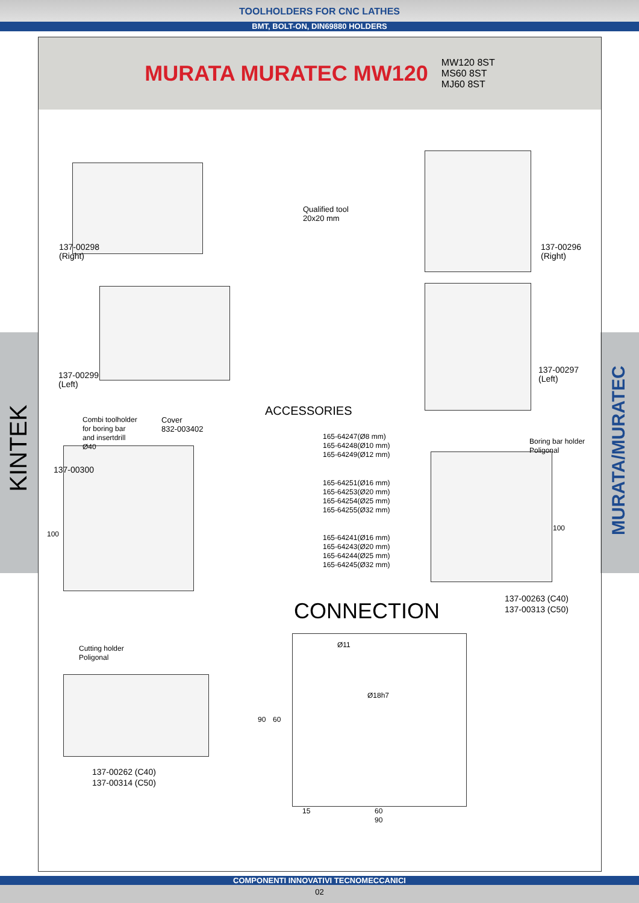TOOLHOLDERS FOR CNC LATHES
BMT, BOLT-ON, DIN69880 HOLDERS
KINTEK
MURATA/MURATEC
MURATA MURATEC MW120
MW120 8ST
MS60 8ST
MJ60 8ST
137-00298
(Right)
Qualified tool
20x20 mm
137-00296
(Right)
137-00299
(Left)
137-00297
(Left)
ACCESSORIES
Combi toolholder
for boring bar
and insertdrill
Ø40
Cover
832-003402
137-00300
165-64247(Ø8 mm)
165-64248(Ø10 mm)
165-64249(Ø12 mm)
165-64251(Ø16 mm)
165-64253(Ø20 mm)
165-64254(Ø25 mm)
165-64255(Ø32 mm)
165-64241(Ø16 mm)
165-64243(Ø20 mm)
165-64244(Ø25 mm)
165-64245(Ø32 mm)
Boring bar holder
Poligonal
100
100
137-00263 (C40)
137-00313 (C50)
CONNECTION
Cutting holder
Poligonal
137-00262 (C40)
137-00314 (C50)
Ø11
Ø18h7
90 60
15 60
90
COMPONENTI INNOVATIVI TECNOMECCANICI
02